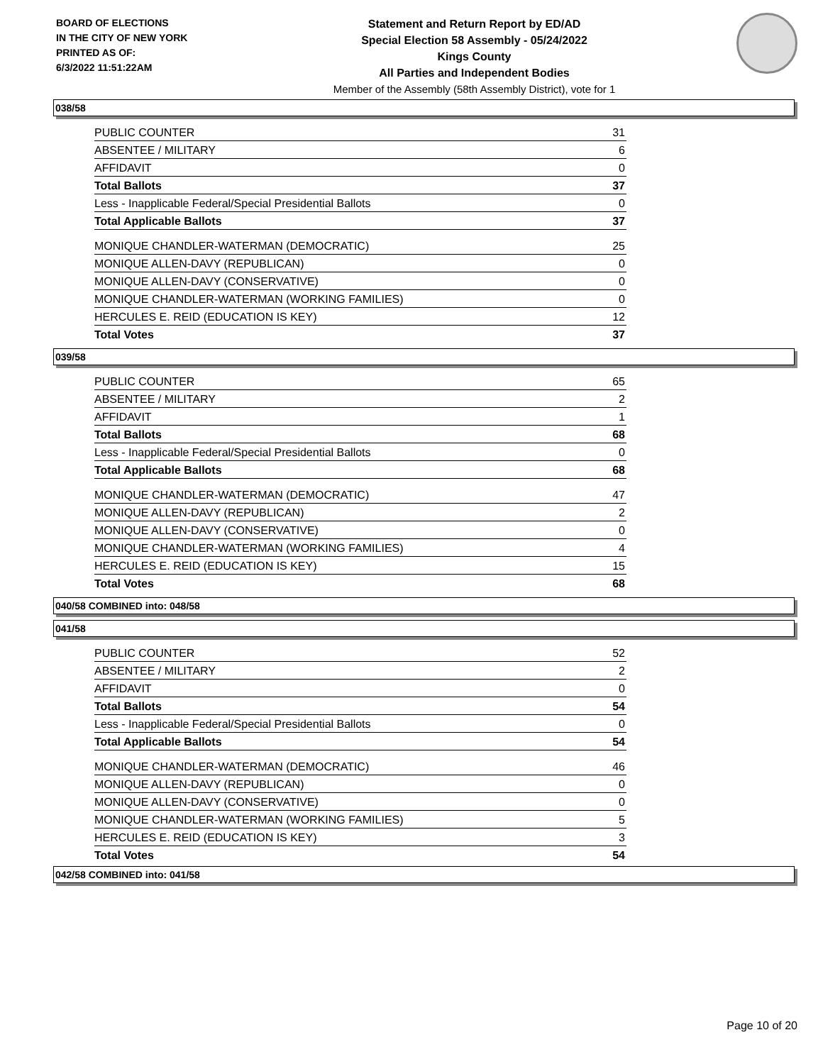BOARD OF ELECTIONS
IN THE CITY OF NEW YORK
PRINTED AS OF:
6/3/2022 11:51:22AM
Statement and Return Report by ED/AD
Special Election 58 Assembly - 05/24/2022
Kings County
All Parties and Independent Bodies
Member of the Assembly (58th Assembly District), vote for 1
038/58
| PUBLIC COUNTER | 31 |
| ABSENTEE / MILITARY | 6 |
| AFFIDAVIT | 0 |
| Total Ballots | 37 |
| Less - Inapplicable Federal/Special Presidential Ballots | 0 |
| Total Applicable Ballots | 37 |
| MONIQUE CHANDLER-WATERMAN (DEMOCRATIC) | 25 |
| MONIQUE ALLEN-DAVY (REPUBLICAN) | 0 |
| MONIQUE ALLEN-DAVY (CONSERVATIVE) | 0 |
| MONIQUE CHANDLER-WATERMAN (WORKING FAMILIES) | 0 |
| HERCULES E. REID (EDUCATION IS KEY) | 12 |
| Total Votes | 37 |
039/58
| PUBLIC COUNTER | 65 |
| ABSENTEE / MILITARY | 2 |
| AFFIDAVIT | 1 |
| Total Ballots | 68 |
| Less - Inapplicable Federal/Special Presidential Ballots | 0 |
| Total Applicable Ballots | 68 |
| MONIQUE CHANDLER-WATERMAN (DEMOCRATIC) | 47 |
| MONIQUE ALLEN-DAVY (REPUBLICAN) | 2 |
| MONIQUE ALLEN-DAVY (CONSERVATIVE) | 0 |
| MONIQUE CHANDLER-WATERMAN (WORKING FAMILIES) | 4 |
| HERCULES E. REID (EDUCATION IS KEY) | 15 |
| Total Votes | 68 |
040/58 COMBINED into: 048/58
041/58
| PUBLIC COUNTER | 52 |
| ABSENTEE / MILITARY | 2 |
| AFFIDAVIT | 0 |
| Total Ballots | 54 |
| Less - Inapplicable Federal/Special Presidential Ballots | 0 |
| Total Applicable Ballots | 54 |
| MONIQUE CHANDLER-WATERMAN (DEMOCRATIC) | 46 |
| MONIQUE ALLEN-DAVY (REPUBLICAN) | 0 |
| MONIQUE ALLEN-DAVY (CONSERVATIVE) | 0 |
| MONIQUE CHANDLER-WATERMAN (WORKING FAMILIES) | 5 |
| HERCULES E. REID (EDUCATION IS KEY) | 3 |
| Total Votes | 54 |
042/58 COMBINED into: 041/58
Page 10 of 20